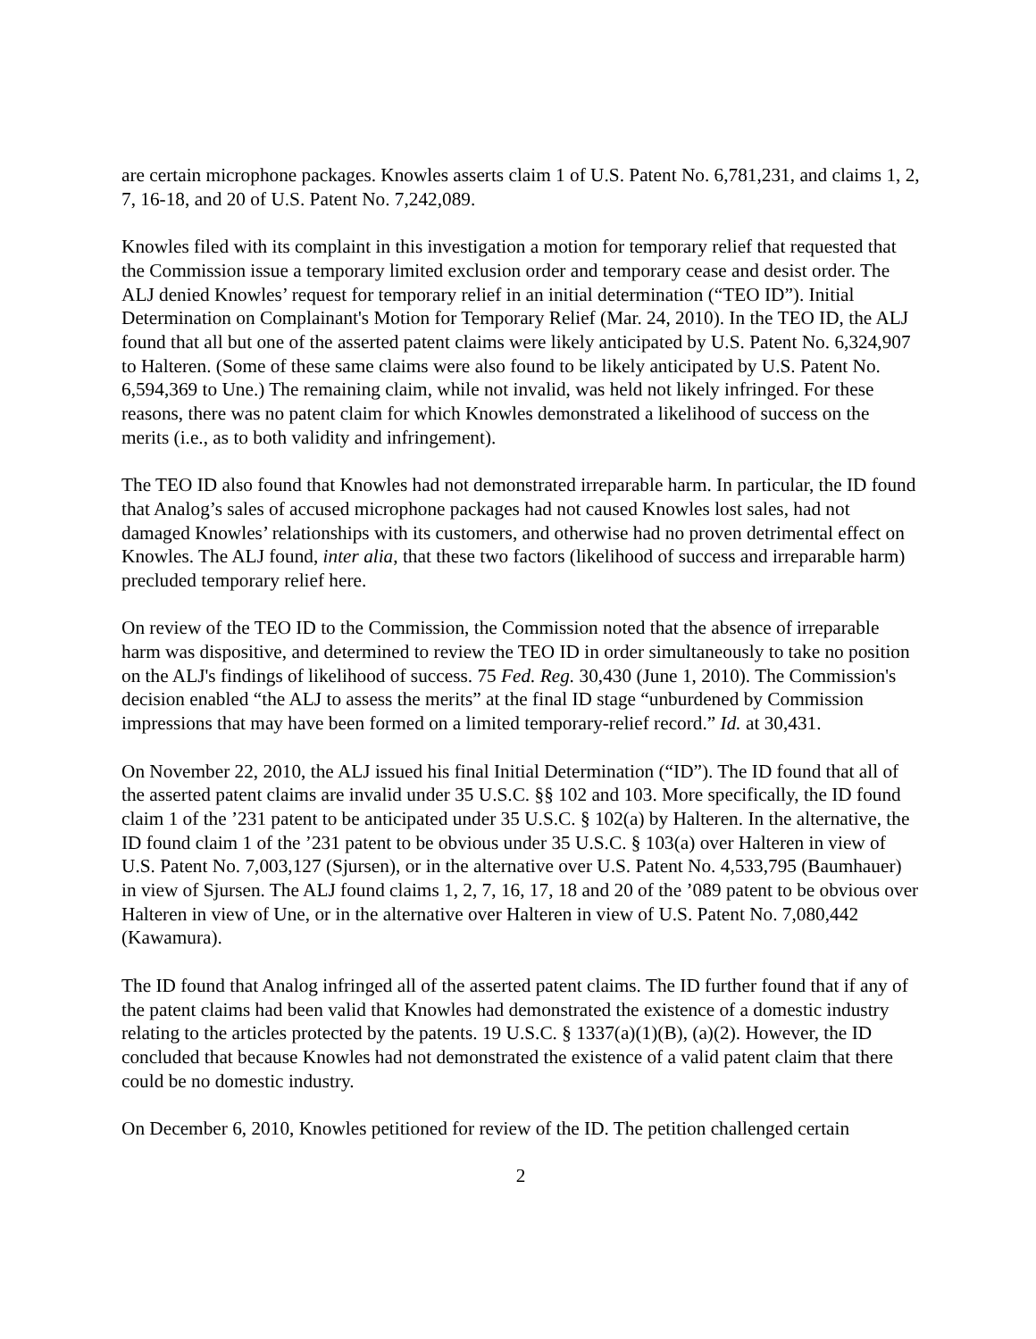are certain microphone packages. Knowles asserts claim 1 of U.S. Patent No. 6,781,231, and claims 1, 2, 7, 16-18, and 20 of U.S. Patent No. 7,242,089.
Knowles filed with its complaint in this investigation a motion for temporary relief that requested that the Commission issue a temporary limited exclusion order and temporary cease and desist order. The ALJ denied Knowles’ request for temporary relief in an initial determination (“TEO ID”). Initial Determination on Complainant's Motion for Temporary Relief (Mar. 24, 2010). In the TEO ID, the ALJ found that all but one of the asserted patent claims were likely anticipated by U.S. Patent No. 6,324,907 to Halteren. (Some of these same claims were also found to be likely anticipated by U.S. Patent No. 6,594,369 to Une.) The remaining claim, while not invalid, was held not likely infringed. For these reasons, there was no patent claim for which Knowles demonstrated a likelihood of success on the merits (i.e., as to both validity and infringement).
The TEO ID also found that Knowles had not demonstrated irreparable harm. In particular, the ID found that Analog’s sales of accused microphone packages had not caused Knowles lost sales, had not damaged Knowles’ relationships with its customers, and otherwise had no proven detrimental effect on Knowles. The ALJ found, inter alia, that these two factors (likelihood of success and irreparable harm) precluded temporary relief here.
On review of the TEO ID to the Commission, the Commission noted that the absence of irreparable harm was dispositive, and determined to review the TEO ID in order simultaneously to take no position on the ALJ's findings of likelihood of success. 75 Fed. Reg. 30,430 (June 1, 2010). The Commission's decision enabled “the ALJ to assess the merits” at the final ID stage “unburdened by Commission impressions that may have been formed on a limited temporary-relief record.” Id. at 30,431.
On November 22, 2010, the ALJ issued his final Initial Determination (“ID”). The ID found that all of the asserted patent claims are invalid under 35 U.S.C. §§ 102 and 103. More specifically, the ID found claim 1 of the ’231 patent to be anticipated under 35 U.S.C. § 102(a) by Halteren. In the alternative, the ID found claim 1 of the ’231 patent to be obvious under 35 U.S.C. § 103(a) over Halteren in view of U.S. Patent No. 7,003,127 (Sjursen), or in the alternative over U.S. Patent No. 4,533,795 (Baumhauer) in view of Sjursen. The ALJ found claims 1, 2, 7, 16, 17, 18 and 20 of the ’089 patent to be obvious over Halteren in view of Une, or in the alternative over Halteren in view of U.S. Patent No. 7,080,442 (Kawamura).
The ID found that Analog infringed all of the asserted patent claims. The ID further found that if any of the patent claims had been valid that Knowles had demonstrated the existence of a domestic industry relating to the articles protected by the patents. 19 U.S.C. § 1337(a)(1)(B), (a)(2). However, the ID concluded that because Knowles had not demonstrated the existence of a valid patent claim that there could be no domestic industry.
On December 6, 2010, Knowles petitioned for review of the ID. The petition challenged certain
2